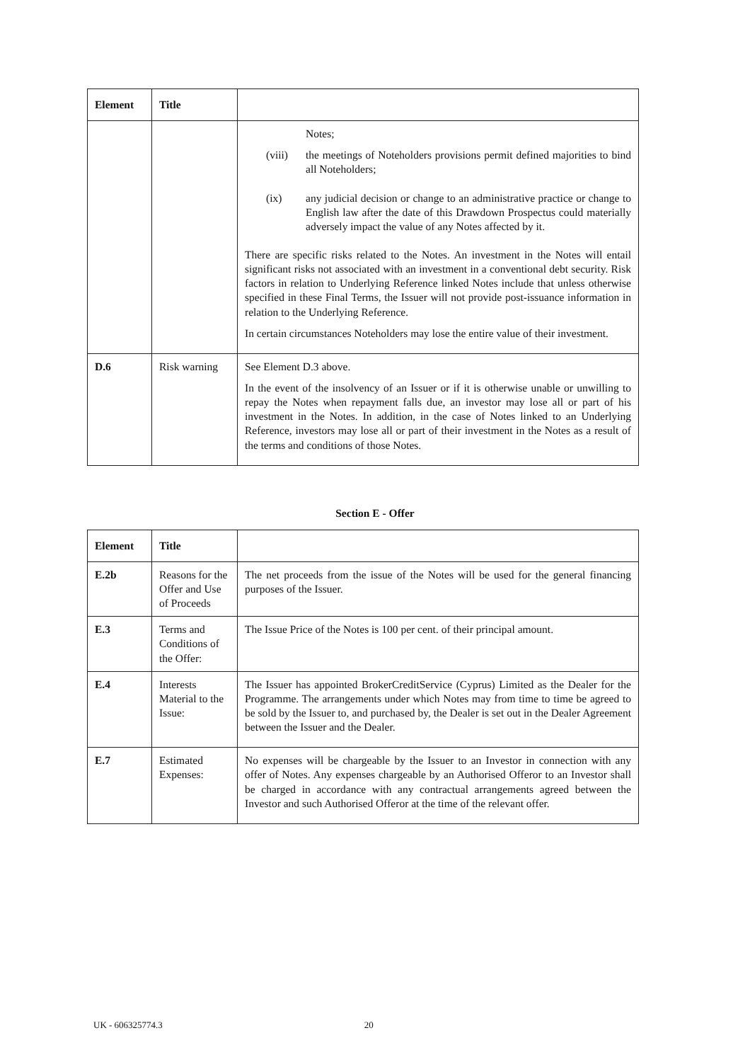| Element | Title | |
| --- | --- | --- |
| | | Notes; (viii) the meetings of Noteholders provisions permit defined majorities to bind all Noteholders; (ix) any judicial decision or change to an administrative practice or change to English law after the date of this Drawdown Prospectus could materially adversely impact the value of any Notes affected by it. There are specific risks related to the Notes. An investment in the Notes will entail significant risks not associated with an investment in a conventional debt security. Risk factors in relation to Underlying Reference linked Notes include that unless otherwise specified in these Final Terms, the Issuer will not provide post-issuance information in relation to the Underlying Reference. In certain circumstances Noteholders may lose the entire value of their investment. |
| D.6 | Risk warning | See Element D.3 above. In the event of the insolvency of an Issuer or if it is otherwise unable or unwilling to repay the Notes when repayment falls due, an investor may lose all or part of his investment in the Notes. In addition, in the case of Notes linked to an Underlying Reference, investors may lose all or part of their investment in the Notes as a result of the terms and conditions of those Notes. |
Section E - Offer
| Element | Title | |
| --- | --- | --- |
| E.2b | Reasons for the Offer and Use of Proceeds | The net proceeds from the issue of the Notes will be used for the general financing purposes of the Issuer. |
| E.3 | Terms and Conditions of the Offer: | The Issue Price of the Notes is 100 per cent. of their principal amount. |
| E.4 | Interests Material to the Issue: | The Issuer has appointed BrokerCreditService (Cyprus) Limited as the Dealer for the Programme. The arrangements under which Notes may from time to time be agreed to be sold by the Issuer to, and purchased by, the Dealer is set out in the Dealer Agreement between the Issuer and the Dealer. |
| E.7 | Estimated Expenses: | No expenses will be chargeable by the Issuer to an Investor in connection with any offer of Notes. Any expenses chargeable by an Authorised Offeror to an Investor shall be charged in accordance with any contractual arrangements agreed between the Investor and such Authorised Offeror at the time of the relevant offer. |
UK - 606325774.3 20